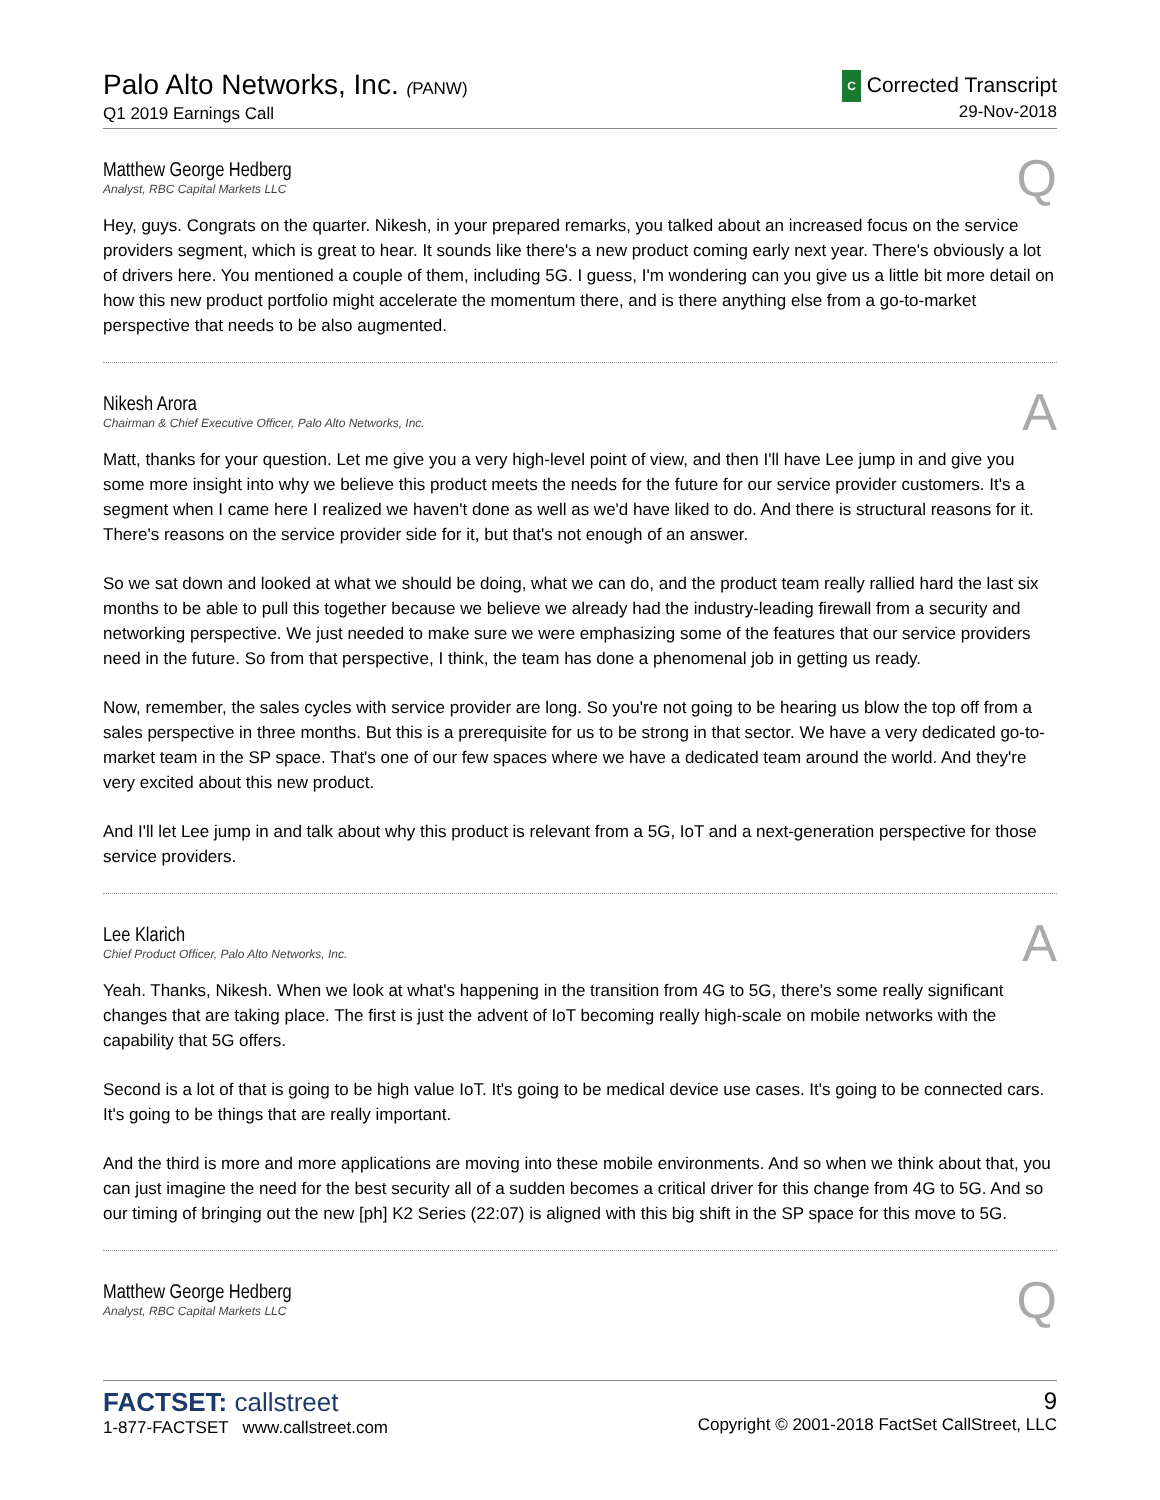Palo Alto Networks, Inc. (PANW)
Q1 2019 Earnings Call
C Corrected Transcript
29-Nov-2018
Matthew George Hedberg
Analyst, RBC Capital Markets LLC
Q
Hey, guys. Congrats on the quarter. Nikesh, in your prepared remarks, you talked about an increased focus on the service providers segment, which is great to hear. It sounds like there's a new product coming early next year. There's obviously a lot of drivers here. You mentioned a couple of them, including 5G. I guess, I'm wondering can you give us a little bit more detail on how this new product portfolio might accelerate the momentum there, and is there anything else from a go-to-market perspective that needs to be also augmented.
Nikesh Arora
Chairman & Chief Executive Officer, Palo Alto Networks, Inc.
A
Matt, thanks for your question. Let me give you a very high-level point of view, and then I'll have Lee jump in and give you some more insight into why we believe this product meets the needs for the future for our service provider customers. It's a segment when I came here I realized we haven't done as well as we'd have liked to do. And there is structural reasons for it. There's reasons on the service provider side for it, but that's not enough of an answer.
So we sat down and looked at what we should be doing, what we can do, and the product team really rallied hard the last six months to be able to pull this together because we believe we already had the industry-leading firewall from a security and networking perspective. We just needed to make sure we were emphasizing some of the features that our service providers need in the future. So from that perspective, I think, the team has done a phenomenal job in getting us ready.
Now, remember, the sales cycles with service provider are long. So you're not going to be hearing us blow the top off from a sales perspective in three months. But this is a prerequisite for us to be strong in that sector. We have a very dedicated go-to-market team in the SP space. That's one of our few spaces where we have a dedicated team around the world. And they're very excited about this new product.
And I'll let Lee jump in and talk about why this product is relevant from a 5G, IoT and a next-generation perspective for those service providers.
Lee Klarich
Chief Product Officer, Palo Alto Networks, Inc.
A
Yeah. Thanks, Nikesh. When we look at what's happening in the transition from 4G to 5G, there's some really significant changes that are taking place. The first is just the advent of IoT becoming really high-scale on mobile networks with the capability that 5G offers.
Second is a lot of that is going to be high value IoT. It's going to be medical device use cases. It's going to be connected cars. It's going to be things that are really important.
And the third is more and more applications are moving into these mobile environments. And so when we think about that, you can just imagine the need for the best security all of a sudden becomes a critical driver for this change from 4G to 5G. And so our timing of bringing out the new [ph] K2 Series (22:07) is aligned with this big shift in the SP space for this move to 5G.
Matthew George Hedberg
Analyst, RBC Capital Markets LLC
Q
FACTSET: callstreet
1-877-FACTSET www.callstreet.com
9
Copyright © 2001-2018 FactSet CallStreet, LLC